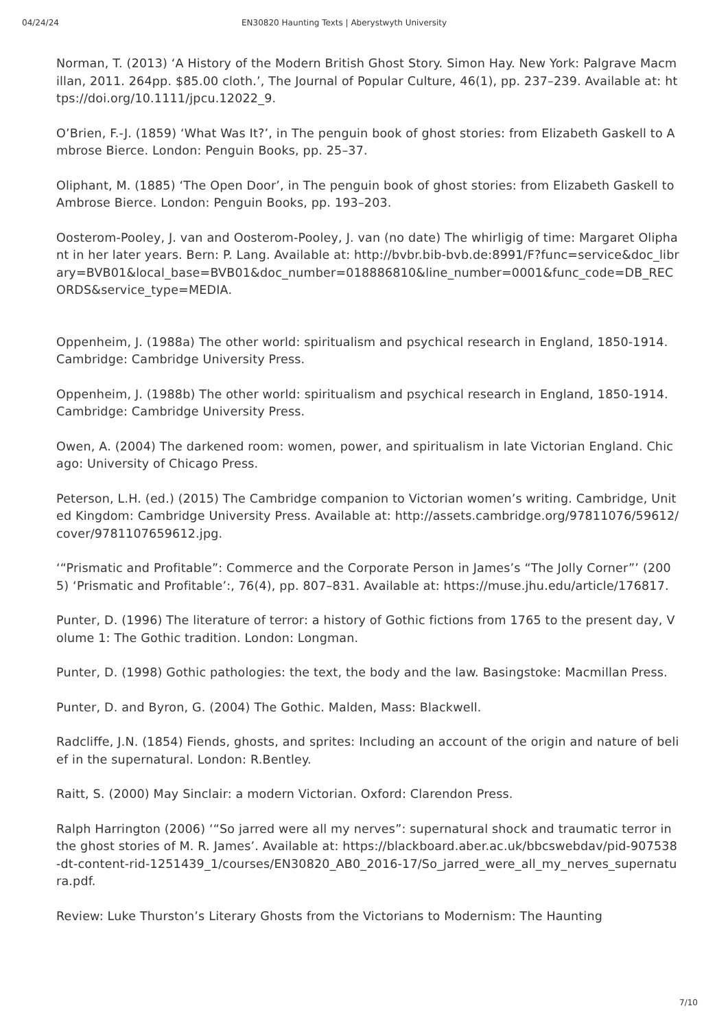04/24/24 EN30820 Haunting Texts | Aberystwyth University
Norman, T. (2013) ‘A History of the Modern British Ghost Story. Simon Hay. New York: Palgrave Macmillan, 2011. 264pp. $85.00 cloth.’, The Journal of Popular Culture, 46(1), pp. 237–239. Available at: https://doi.org/10.1111/jpcu.12022_9.
O’Brien, F.-J. (1859) ‘What Was It?’, in The penguin book of ghost stories: from Elizabeth Gaskell to Ambrose Bierce. London: Penguin Books, pp. 25–37.
Oliphant, M. (1885) ‘The Open Door’, in The penguin book of ghost stories: from Elizabeth Gaskell to Ambrose Bierce. London: Penguin Books, pp. 193–203.
Oosterom-Pooley, J. van and Oosterom-Pooley, J. van (no date) The whirligig of time: Margaret Oliphant in her later years. Bern: P. Lang. Available at: http://bvbr.bib-bvb.de:8991/F?func=service&doc_library=BVB01&local_base=BVB01&doc_number=018886810&line_number=0001&func_code=DB_RECORDS&service_type=MEDIA.
Oppenheim, J. (1988a) The other world: spiritualism and psychical research in England, 1850-1914. Cambridge: Cambridge University Press.
Oppenheim, J. (1988b) The other world: spiritualism and psychical research in England, 1850-1914. Cambridge: Cambridge University Press.
Owen, A. (2004) The darkened room: women, power, and spiritualism in late Victorian England. Chicago: University of Chicago Press.
Peterson, L.H. (ed.) (2015) The Cambridge companion to Victorian women’s writing. Cambridge, United Kingdom: Cambridge University Press. Available at: http://assets.cambridge.org/97811076/59612/cover/9781107659612.jpg.
‘“Prismatic and Profitable”: Commerce and the Corporate Person in James’s “The Jolly Corner”’ (2005) ‘Prismatic and Profitable’:, 76(4), pp. 807–831. Available at: https://muse.jhu.edu/article/176817.
Punter, D. (1996) The literature of terror: a history of Gothic fictions from 1765 to the present day, Volume 1: The Gothic tradition. London: Longman.
Punter, D. (1998) Gothic pathologies: the text, the body and the law. Basingstoke: Macmillan Press.
Punter, D. and Byron, G. (2004) The Gothic. Malden, Mass: Blackwell.
Radcliffe, J.N. (1854) Fiends, ghosts, and sprites: Including an account of the origin and nature of belief in the supernatural. London: R.Bentley.
Raitt, S. (2000) May Sinclair: a modern Victorian. Oxford: Clarendon Press.
Ralph Harrington (2006) ‘“So jarred were all my nerves”: supernatural shock and traumatic terror in the ghost stories of M. R. James’. Available at: https://blackboard.aber.ac.uk/bbcswebdav/pid-907538-dt-content-rid-1251439_1/courses/EN30820_AB0_2016-17/So_jarred_were_all_my_nerves_supernatura.pdf.
Review: Luke Thurston’s Literary Ghosts from the Victorians to Modernism: The Haunting
7/10